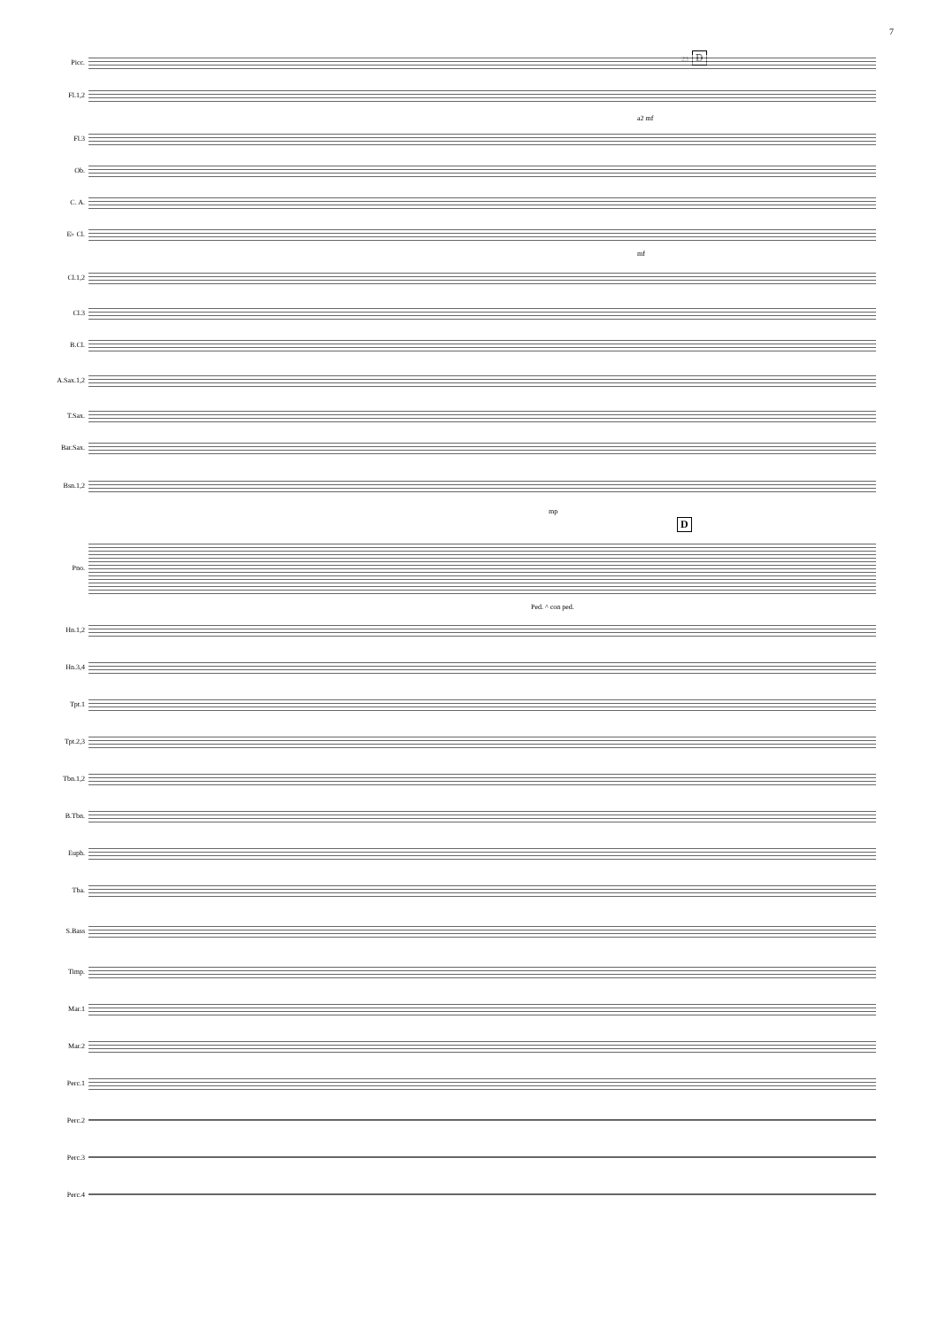7
23 D
Picc.
Fl.1,2
a2 mf
Fl.3
Ob.
C. A.
E♭ Cl.
mf
Cl.1,2
Cl.3
B.Cl.
A.Sax.1,2
T.Sax.
Bar.Sax.
Bsn.1,2
mp
D
Pno.
Ped. ^ con ped.
Hn.1,2
Hn.3,4
Tpt.1
Tpt.2,3
Tbn.1,2
B.Tbn.
Euph.
Tba.
S.Bass
Timp.
Mar.1
Mar.2
Perc.1
Perc.2
Perc.3
Perc.4